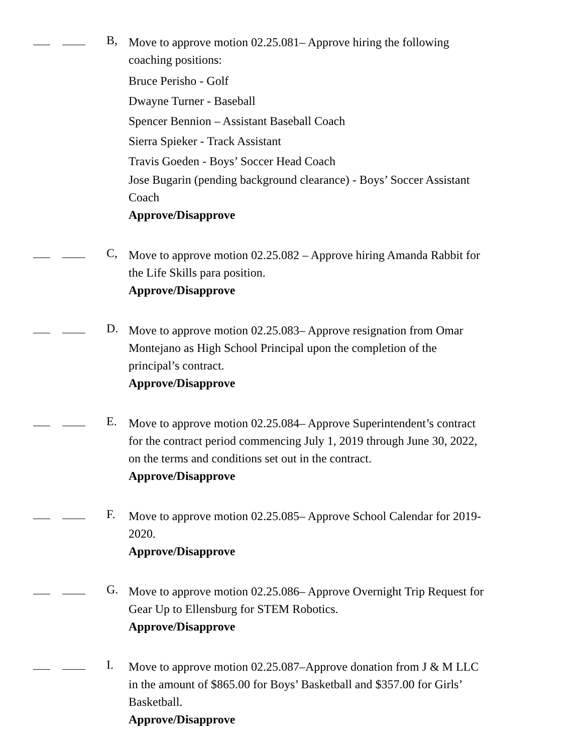B,
Move to approve motion 02.25.081– Approve hiring the following coaching positions:
Bruce Perisho - Golf
Dwayne Turner - Baseball
Spencer Bennion – Assistant Baseball Coach
Sierra Spieker - Track Assistant
Travis Goeden - Boys’ Soccer Head Coach
Jose Bugarin (pending background clearance) - Boys’ Soccer Assistant Coach
Approve/Disapprove
C,
Move to approve motion 02.25.082 – Approve hiring Amanda Rabbit for the Life Skills para position.
Approve/Disapprove
D.
Move to approve motion 02.25.083– Approve resignation from Omar Montejano as High School Principal upon the completion of the principal’s contract.
Approve/Disapprove
E.
Move to approve motion 02.25.084– Approve Superintendent’s contract for the contract period commencing July 1, 2019 through June 30, 2022, on the terms and conditions set out in the contract.
Approve/Disapprove
F.
Move to approve motion 02.25.085– Approve School Calendar for 2019-2020.
Approve/Disapprove
G.
Move to approve motion 02.25.086– Approve Overnight Trip Request for Gear Up to Ellensburg for STEM Robotics.
Approve/Disapprove
I.
Move to approve motion 02.25.087–Approve donation from J & M LLC in the amount of $865.00 for Boys’ Basketball and $357.00 for Girls’ Basketball.
Approve/Disapprove